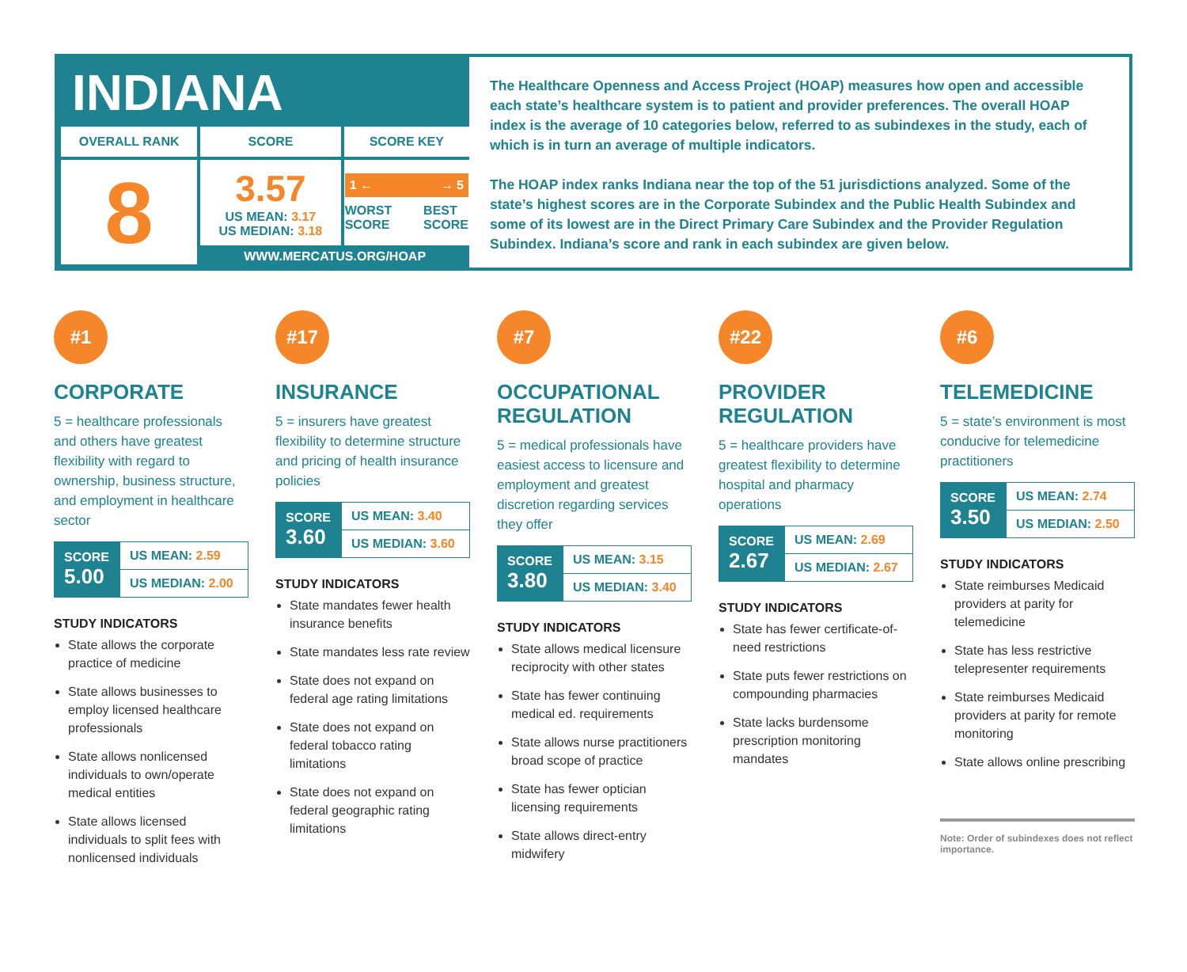INDIANA
| OVERALL RANK | SCORE | SCORE KEY |
| --- | --- | --- |
| 8 | 3.57 US MEAN: 3.17 US MEDIAN: 3.18 | 1 ← → 5 WORST SCORE BEST SCORE |
| | WWW.MERCATUS.ORG/HOAP | |
The Healthcare Openness and Access Project (HOAP) measures how open and accessible each state’s healthcare system is to patient and provider preferences. The overall HOAP index is the average of 10 categories below, referred to as subindexes in the study, each of which is in turn an average of multiple indicators.
The HOAP index ranks Indiana near the top of the 51 jurisdictions analyzed. Some of the state’s highest scores are in the Corporate Subindex and the Public Health Subindex and some of its lowest are in the Direct Primary Care Subindex and the Provider Regulation Subindex. Indiana’s score and rank in each subindex are given below.
#1
CORPORATE
5 = healthcare professionals and others have greatest flexibility with regard to ownership, business structure, and employment in healthcare sector
| SCORE 5.00 | US MEAN: 2.59 |
| | US MEDIAN: 2.00 |
STUDY INDICATORS
State allows the corporate practice of medicine
State allows businesses to employ licensed healthcare professionals
State allows nonlicensed individuals to own/operate medical entities
State allows licensed individuals to split fees with nonlicensed individuals
#17
INSURANCE
5 = insurers have greatest flexibility to determine structure and pricing of health insurance policies
| SCORE 3.60 | US MEAN: 3.40 |
| | US MEDIAN: 3.60 |
STUDY INDICATORS
State mandates fewer health insurance benefits
State mandates less rate review
State does not expand on federal age rating limitations
State does not expand on federal tobacco rating limitations
State does not expand on federal geographic rating limitations
#7
OCCUPATIONAL REGULATION
5 = medical professionals have easiest access to licensure and employment and greatest discretion regarding services they offer
| SCORE 3.80 | US MEAN: 3.15 |
| | US MEDIAN: 3.40 |
STUDY INDICATORS
State allows medical licensure reciprocity with other states
State has fewer continuing medical ed. requirements
State allows nurse practitioners broad scope of practice
State has fewer optician licensing requirements
State allows direct-entry midwifery
#22
PROVIDER REGULATION
5 = healthcare providers have greatest flexibility to determine hospital and pharmacy operations
| SCORE 2.67 | US MEAN: 2.69 |
| | US MEDIAN: 2.67 |
STUDY INDICATORS
State has fewer certificate-of-need restrictions
State puts fewer restrictions on compounding pharmacies
State lacks burdensome prescription monitoring mandates
#6
TELEMEDICINE
5 = state’s environment is most conducive for telemedicine practitioners
| SCORE 3.50 | US MEAN: 2.74 |
| | US MEDIAN: 2.50 |
STUDY INDICATORS
State reimburses Medicaid providers at parity for telemedicine
State has less restrictive telepresenter requirements
State reimburses Medicaid providers at parity for remote monitoring
State allows online prescribing
Note: Order of subindexes does not reflect importance.